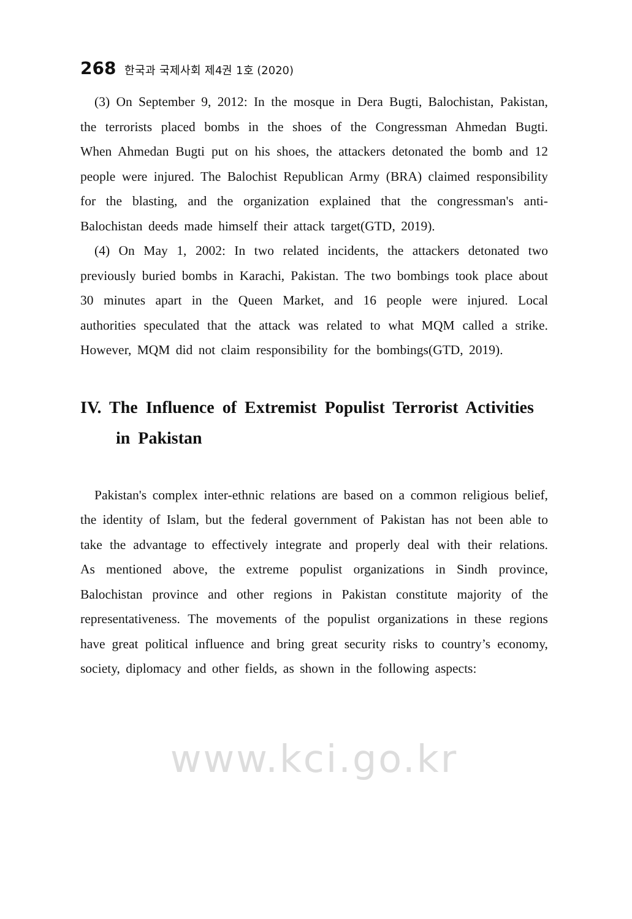268 한국과 국제사회 제4권 1호 (2020)
(3) On September 9, 2012: In the mosque in Dera Bugti, Balochistan, Pakistan, the terrorists placed bombs in the shoes of the Congressman Ahmedan Bugti. When Ahmedan Bugti put on his shoes, the attackers detonated the bomb and 12 people were injured. The Balochist Republican Army (BRA) claimed responsibility for the blasting, and the organization explained that the congressman's anti-Balochistan deeds made himself their attack target(GTD, 2019).
(4) On May 1, 2002: In two related incidents, the attackers detonated two previously buried bombs in Karachi, Pakistan. The two bombings took place about 30 minutes apart in the Queen Market, and 16 people were injured. Local authorities speculated that the attack was related to what MQM called a strike. However, MQM did not claim responsibility for the bombings(GTD, 2019).
IV. The Influence of Extremist Populist Terrorist Activities in Pakistan
Pakistan's complex inter-ethnic relations are based on a common religious belief, the identity of Islam, but the federal government of Pakistan has not been able to take the advantage to effectively integrate and properly deal with their relations. As mentioned above, the extreme populist organizations in Sindh province, Balochistan province and other regions in Pakistan constitute majority of the representativeness. The movements of the populist organizations in these regions have great political influence and bring great security risks to country’s economy, society, diplomacy and other fields, as shown in the following aspects:
www.kci.go.kr